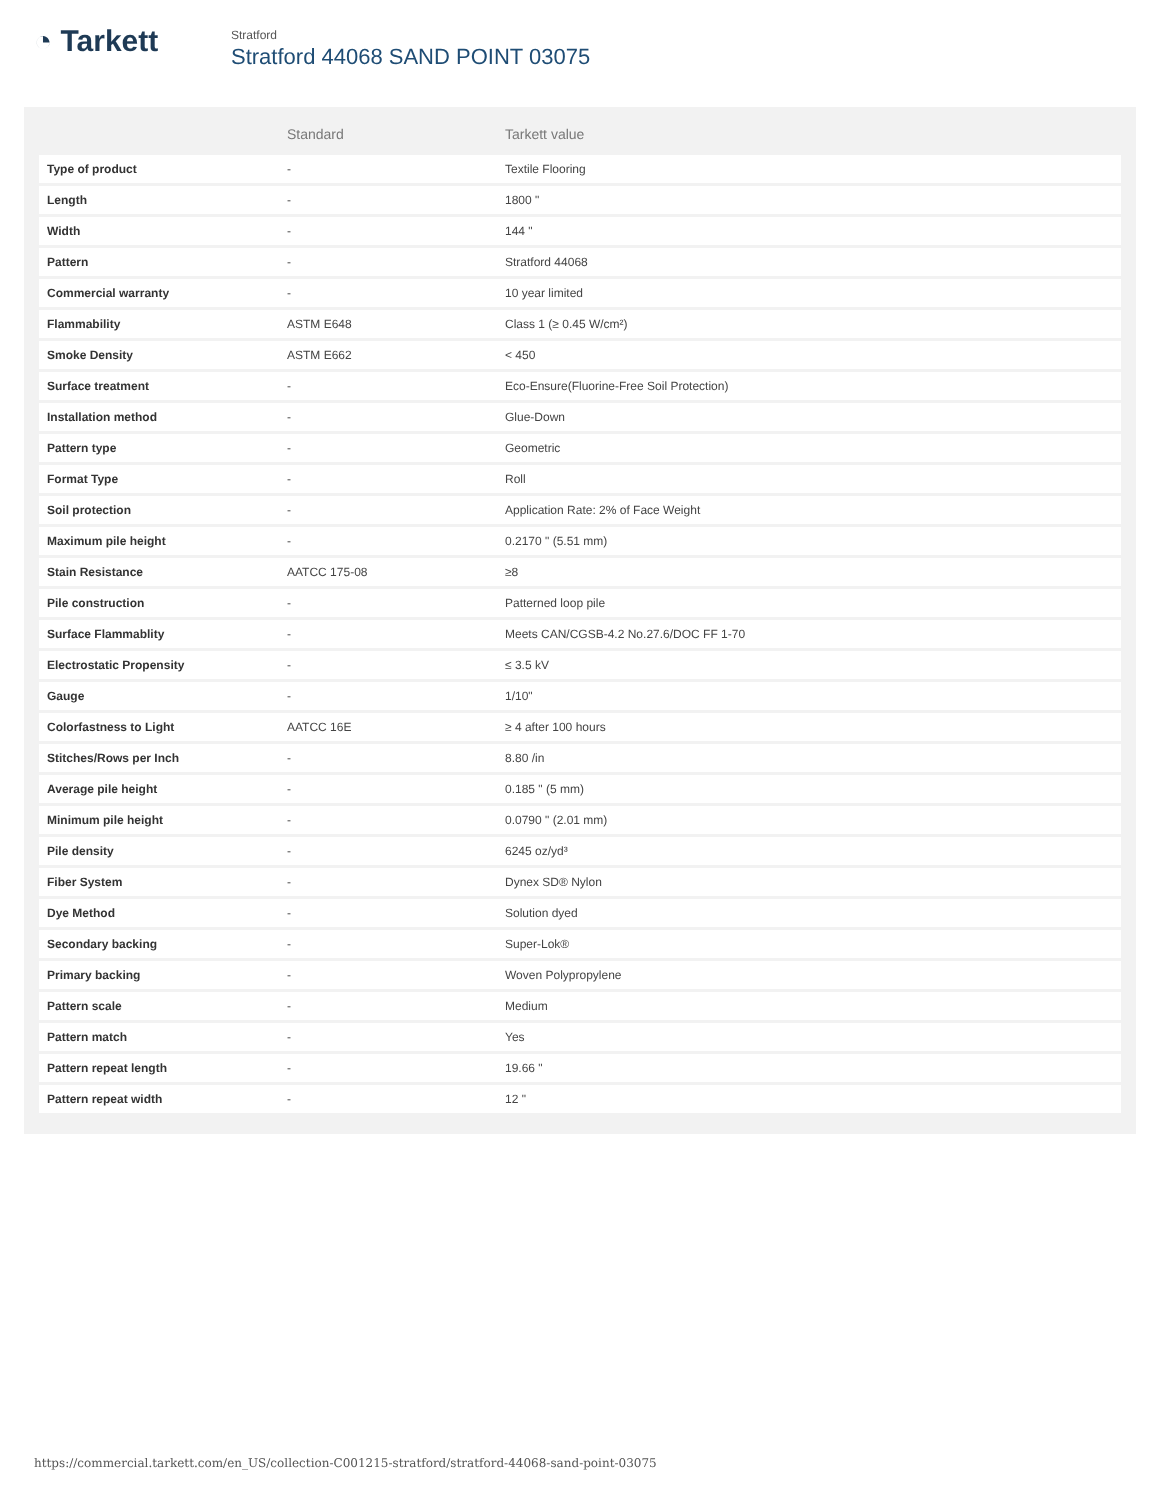◔ Tarkett
Stratford
Stratford 44068 SAND POINT 03075
| | Standard | Tarkett value |
| --- | --- | --- |
| Type of product | - | Textile Flooring |
| Length | - | 1800 " |
| Width | - | 144 " |
| Pattern | - | Stratford 44068 |
| Commercial warranty | - | 10 year limited |
| Flammability | ASTM E648 | Class 1 (≥ 0.45 W/cm²) |
| Smoke Density | ASTM E662 | < 450 |
| Surface treatment | - | Eco-Ensure(Fluorine-Free Soil Protection) |
| Installation method | - | Glue-Down |
| Pattern type | - | Geometric |
| Format Type | - | Roll |
| Soil protection | - | Application Rate: 2% of Face Weight |
| Maximum pile height | - | 0.2170 " (5.51 mm) |
| Stain Resistance | AATCC 175-08 | ≥8 |
| Pile construction | - | Patterned loop pile |
| Surface Flammablity | - | Meets CAN/CGSB-4.2 No.27.6/DOC FF 1-70 |
| Electrostatic Propensity | - | ≤ 3.5 kV |
| Gauge | - | 1/10" |
| Colorfastness to Light | AATCC 16E | ≥ 4 after 100 hours |
| Stitches/Rows per Inch | - | 8.80 /in |
| Average pile height | - | 0.185 " (5 mm) |
| Minimum pile height | - | 0.0790 " (2.01 mm) |
| Pile density | - | 6245 oz/yd³ |
| Fiber System | - | Dynex SD® Nylon |
| Dye Method | - | Solution dyed |
| Secondary backing | - | Super-Lok® |
| Primary backing | - | Woven Polypropylene |
| Pattern scale | - | Medium |
| Pattern match | - | Yes |
| Pattern repeat length | - | 19.66 " |
| Pattern repeat width | - | 12 " |
https://commercial.tarkett.com/en_US/collection-C001215-stratford/stratford-44068-sand-point-03075